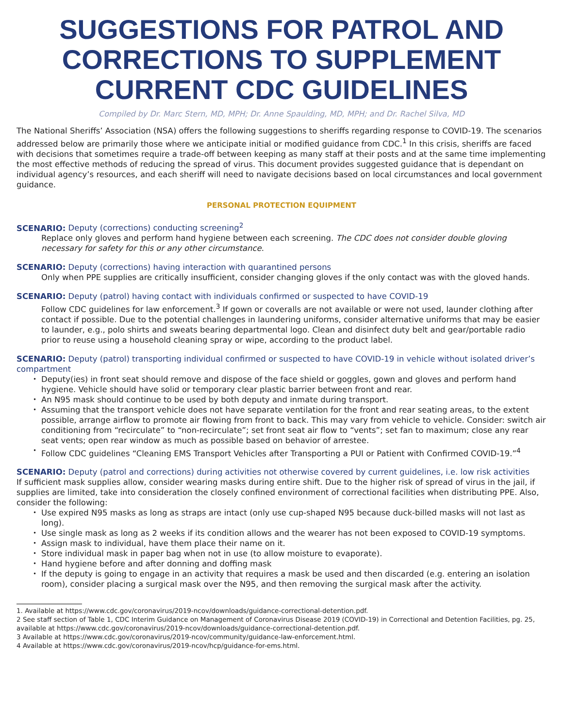SUGGESTIONS FOR PATROL AND CORRECTIONS TO SUPPLEMENT CURRENT CDC GUIDELINES
Compiled by Dr. Marc Stern, MD, MPH; Dr. Anne Spaulding, MD, MPH; and Dr. Rachel Silva, MD
The National Sheriffs’ Association (NSA) offers the following suggestions to sheriffs regarding response to COVID-19. The scenarios addressed below are primarily those where we anticipate initial or modified guidance from CDC.<sup>1</sup> In this crisis, sheriffs are faced with decisions that sometimes require a trade-off between keeping as many staff at their posts and at the same time implementing the most effective methods of reducing the spread of virus. This document provides suggested guidance that is dependant on individual agency’s resources, and each sheriff will need to navigate decisions based on local circumstances and local government guidance.
PERSONAL PROTECTION EQUIPMENT
SCENARIO: Deputy (corrections) conducting screening<sup>2</sup>
Replace only gloves and perform hand hygiene between each screening. The CDC does not consider double gloving necessary for safety for this or any other circumstance.
SCENARIO: Deputy (corrections) having interaction with quarantined persons
Only when PPE supplies are critically insufficient, consider changing gloves if the only contact was with the gloved hands.
SCENARIO: Deputy (patrol) having contact with individuals confirmed or suspected to have COVID-19
Follow CDC guidelines for law enforcement.<sup>3</sup> If gown or coveralls are not available or were not used, launder clothing after contact if possible. Due to the potential challenges in laundering uniforms, consider alternative uniforms that may be easier to launder, e.g., polo shirts and sweats bearing departmental logo. Clean and disinfect duty belt and gear/portable radio prior to reuse using a household cleaning spray or wipe, according to the product label.
SCENARIO: Deputy (patrol) transporting individual confirmed or suspected to have COVID-19 in vehicle without isolated driver’s compartment
Deputy(ies) in front seat should remove and dispose of the face shield or goggles, gown and gloves and perform hand hygiene. Vehicle should have solid or temporary clear plastic barrier between front and rear.
An N95 mask should continue to be used by both deputy and inmate during transport.
Assuming that the transport vehicle does not have separate ventilation for the front and rear seating areas, to the extent possible, arrange airflow to promote air flowing from front to back. This may vary from vehicle to vehicle. Consider: switch air conditioning from “recirculate” to “non-recirculate”; set front seat air flow to “vents”; set fan to maximum; close any rear seat vents; open rear window as much as possible based on behavior of arrestee.
Follow CDC guidelines “Cleaning EMS Transport Vehicles after Transporting a PUI or Patient with Confirmed COVID-19.”<sup>4</sup>
SCENARIO: Deputy (patrol and corrections) during activities not otherwise covered by current guidelines, i.e. low risk activities
If sufficient mask supplies allow, consider wearing masks during entire shift. Due to the higher risk of spread of virus in the jail, if supplies are limited, take into consideration the closely confined environment of correctional facilities when distributing PPE. Also, consider the following:
Use expired N95 masks as long as straps are intact (only use cup-shaped N95 because duck-billed masks will not last as long).
Use single mask as long as 2 weeks if its condition allows and the wearer has not been exposed to COVID-19 symptoms.
Assign mask to individual, have them place their name on it.
Store individual mask in paper bag when not in use (to allow moisture to evaporate).
Hand hygiene before and after donning and doffing mask
If the deputy is going to engage in an activity that requires a mask be used and then discarded (e.g. entering an isolation room), consider placing a surgical mask over the N95, and then removing the surgical mask after the activity.
1. Available at https://www.cdc.gov/coronavirus/2019-ncov/downloads/guidance-correctional-detention.pdf.
2 See staff section of Table 1, CDC Interim Guidance on Management of Coronavirus Disease 2019 (COVID-19) in Correctional and Detention Facilities, pg. 25, available at https://www.cdc.gov/coronavirus/2019-ncov/downloads/guidance-correctional-detention.pdf.
3 Available at https://www.cdc.gov/coronavirus/2019-ncov/community/guidance-law-enforcement.html.
4 Available at https://www.cdc.gov/coronavirus/2019-ncov/hcp/guidance-for-ems.html.